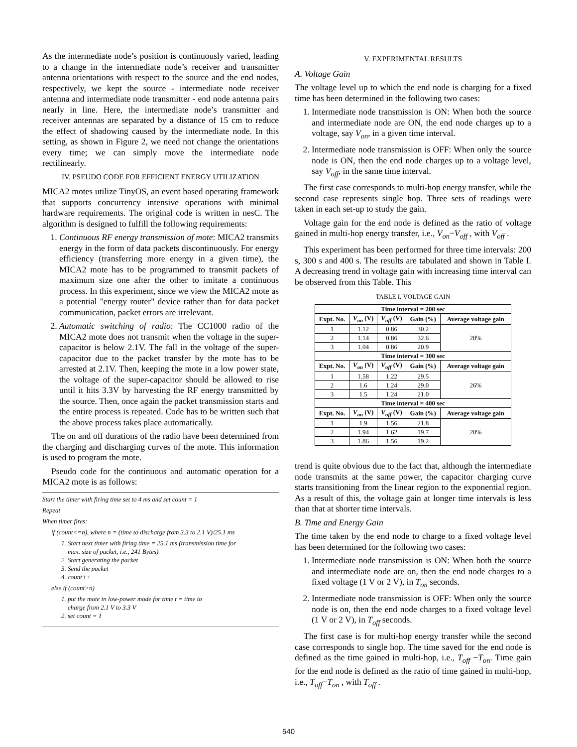As the intermediate node’s position is continuously varied, leading to a change in the intermediate node’s receiver and transmitter antenna orientations with respect to the source and the end nodes, respectively, we kept the source - intermediate node receiver antenna and intermediate node transmitter - end node antenna pairs nearly in line. Here, the intermediate node’s transmitter and receiver antennas are separated by a distance of 15 cm to reduce the effect of shadowing caused by the intermediate node. In this setting, as shown in Figure 2, we need not change the orientations every time; we can simply move the intermediate node rectilinearly.
IV. PSEUDO CODE FOR EFFICIENT ENERGY UTILIZATION
MICA2 motes utilize TinyOS, an event based operating framework that supports concurrency intensive operations with minimal hardware requirements. The original code is written in nesC. The algorithm is designed to fulfill the following requirements:
1. Continuous RF energy transmission of mote: MICA2 transmits energy in the form of data packets discontinuously. For energy efficiency (transferring more energy in a given time), the MICA2 mote has to be programmed to transmit packets of maximum size one after the other to imitate a continuous process. In this experiment, since we view the MICA2 mote as a potential "energy router" device rather than for data packet communication, packet errors are irrelevant.
2. Automatic switching of radio: The CC1000 radio of the MICA2 mote does not transmit when the voltage in the super-capacitor is below 2.1V. The fall in the voltage of the super-capacitor due to the packet transfer by the mote has to be arrested at 2.1V. Then, keeping the mote in a low power state, the voltage of the super-capacitor should be allowed to rise until it hits 3.3V by harvesting the RF energy transmitted by the source. Then, once again the packet transmission starts and the entire process is repeated. Code has to be written such that the above process takes place automatically.
The on and off durations of the radio have been determined from the charging and discharging curves of the mote. This information is used to program the mote.
Pseudo code for the continuous and automatic operation for a MICA2 mote is as follows:
Start the timer with firing time set to 4 ms and set count = 1
Repeat
When timer fires:
if (count<=n), where n = (time to discharge from 3.3 to 2.1 V)/25.1 ms
1. Start next timer with firing time = 25.1 ms (transmission time for
max. size of packet, i.e., 241 Bytes)
2. Start generating the packet
3. Send the packet
4. count++
else if (count>n)
1. put the mote in low-power mode for time t = time to
charge from 2.1 V to 3.3 V
2. set count = 1
V. EXPERIMENTAL RESULTS
A. Voltage Gain
The voltage level up to which the end node is charging for a fixed time has been determined in the following two cases:
1. Intermediate node transmission is ON: When both the source and intermediate node are ON, the end node charges up to a voltage, say V<sub>on</sub>, in a given time interval.
2. Intermediate node transmission is OFF: When only the source node is ON, then the end node charges up to a voltage level, say V<sub>off</sub>, in the same time interval.
The first case corresponds to multi-hop energy transfer, while the second case represents single hop. Three sets of readings were taken in each set-up to study the gain.
Voltage gain for the end node is defined as the ratio of voltage gained in multi-hop energy transfer, i.e., V<sub>on</sub>−V<sub>off</sub> , with V<sub>off</sub> .
This experiment has been performed for three time intervals: 200 s, 300 s and 400 s. The results are tabulated and shown in Table I. A decreasing trend in voltage gain with increasing time interval can be observed from this Table. This
TABLE I. VOLTAGE GAIN
| Time interval = 200 sec | | | | |
| --- | --- | --- | --- | --- |
| Expt. No. | V<sub>on</sub> (V) | V<sub>off</sub> (V) | Gain (%) | Average voltage gain |
| 1 | 1.12 | 0.86 | 30.2 | 28% |
| 2 | 1.14 | 0.86 | 32.6 | |
| 3 | 1.04 | 0.86 | 20.9 | |
| Time interval = 300 sec | | | | |
| Expt. No. | V<sub>on</sub> (V) | V<sub>off</sub> (V) | Gain (%) | Average voltage gain |
| 1 | 1.58 | 1.22 | 29.5 | 26% |
| 2 | 1.6 | 1.24 | 29.0 | |
| 3 | 1.5 | 1.24 | 21.0 | |
| Time interval = 400 sec | | | | |
| Expt. No. | V<sub>on</sub> (V) | V<sub>off</sub> (V) | Gain (%) | Average voltage gain |
| 1 | 1.9 | 1.56 | 21.8 | 20% |
| 2 | 1.94 | 1.62 | 19.7 | |
| 3 | 1.86 | 1.56 | 19.2 | |
trend is quite obvious due to the fact that, although the intermediate node transmits at the same power, the capacitor charging curve starts transitioning from the linear region to the exponential region. As a result of this, the voltage gain at longer time intervals is less than that at shorter time intervals.
B. Time and Energy Gain
The time taken by the end node to charge to a fixed voltage level has been determined for the following two cases:
1. Intermediate node transmission is ON: When both the source and intermediate node are on, then the end node charges to a fixed voltage (1 V or 2 V), in T<sub>on</sub> seconds.
2. Intermediate node transmission is OFF: When only the source node is on, then the end node charges to a fixed voltage level (1 V or 2 V), in T<sub>off</sub> seconds.
The first case is for multi-hop energy transfer while the second case corresponds to single hop. The time saved for the end node is defined as the time gained in multi-hop, i.e., T<sub>off</sub> −T<sub>on</sub>. Time gain for the end node is defined as the ratio of time gained in multi-hop, i.e., T<sub>off</sub>−T<sub>on</sub> , with T<sub>off</sub> .
540